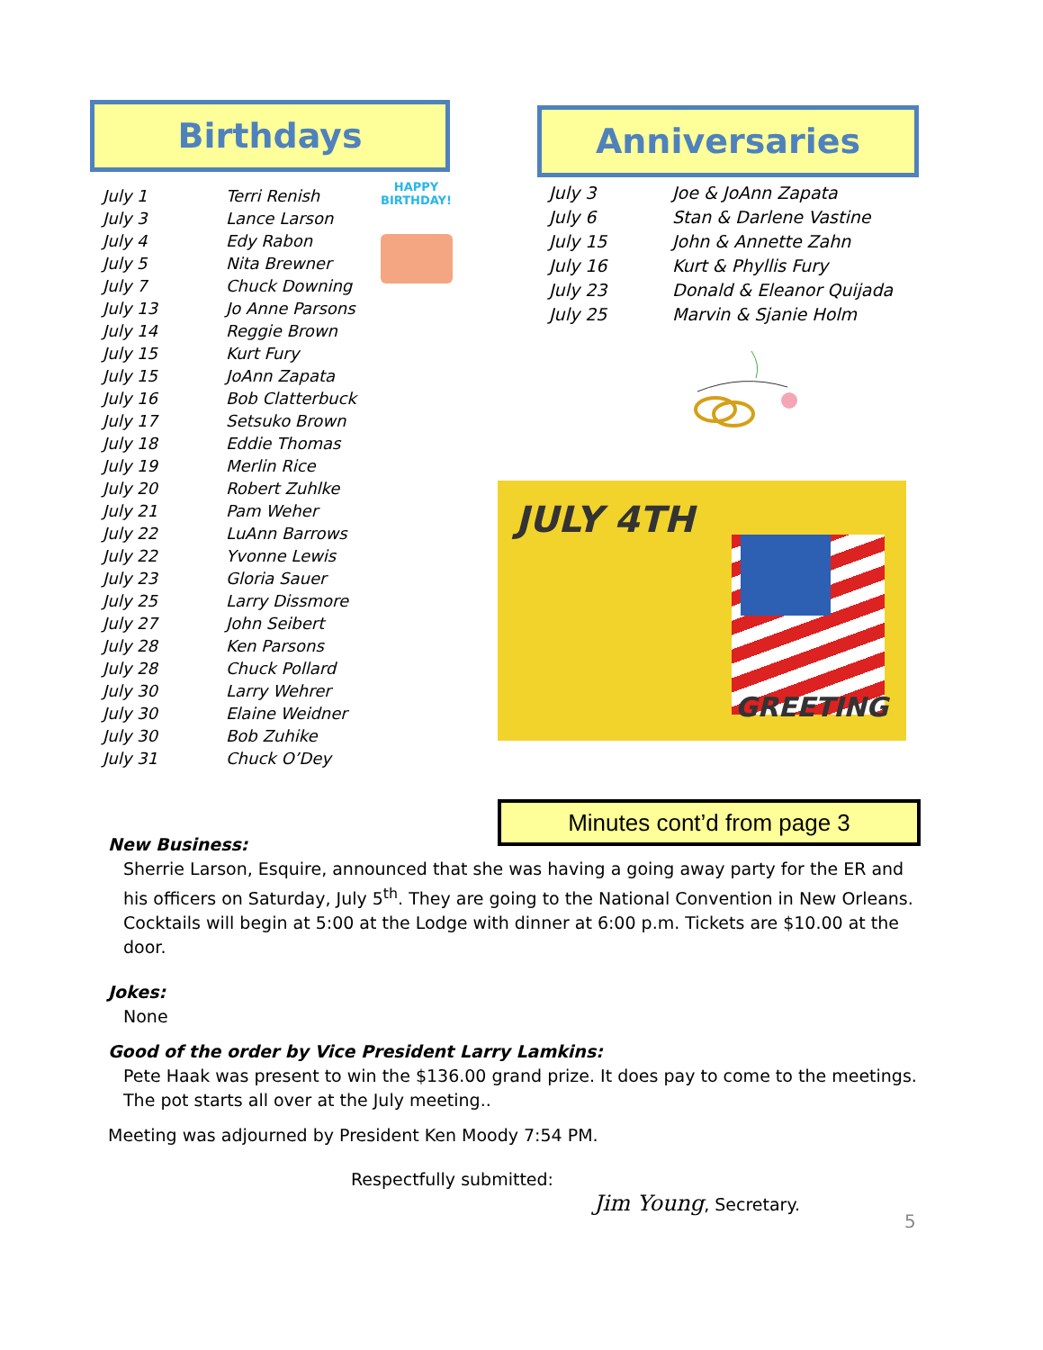Birthdays Anniversaries
| July 1 | Terri Renish |
| July 3 | Lance Larson |
| July 4 | Edy Rabon |
| July 5 | Nita Brewner |
| July 7 | Chuck Downing |
| July 13 | Jo Anne Parsons |
| July 14 | Reggie Brown |
| July 15 | Kurt Fury |
| July 15 | JoAnn Zapata |
| July 16 | Bob Clatterbuck |
| July 17 | Setsuko Brown |
| July 18 | Eddie Thomas |
| July 19 | Merlin Rice |
| July 20 | Robert Zuhlke |
| July 21 | Pam Weher |
| July 22 | LuAnn Barrows |
| July 22 | Yvonne Lewis |
| July 23 | Gloria Sauer |
| July 25 | Larry Dissmore |
| July 27 | John Seibert |
| July 28 | Ken Parsons |
| July 28 | Chuck Pollard |
| July 30 | Larry Wehrer |
| July 30 | Elaine Weidner |
| July 30 | Bob Zuhike |
| July 31 | Chuck O’Dey |
HAPPY BIRTHDAY!
| July 3 | Joe & JoAnn Zapata |
| July 6 | Stan & Darlene Vastine |
| July 15 | John & Annette Zahn |
| July 16 | Kurt & Phyllis Fury |
| July 23 | Donald & Eleanor Quijada |
| July 25 | Marvin & Sjanie Holm |
JULY 4TH
GREETING
Minutes cont’d from page 3
New Business:
Sherrie Larson, Esquire, announced that she was having a going away party for the ER and his officers on Saturday, July 5<sup>th</sup>. They are going to the National Convention in New Orleans. Cocktails will begin at 5:00 at the Lodge with dinner at 6:00 p.m. Tickets are $10.00 at the door.
Jokes:
None
Good of the order by Vice President Larry Lamkins:
Pete Haak was present to win the $136.00 grand prize. It does pay to come to the meetings. The pot starts all over at the July meeting..
Meeting was adjourned by President Ken Moody 7:54 PM.
Respectfully submitted:
Jim Young, Secretary.
5